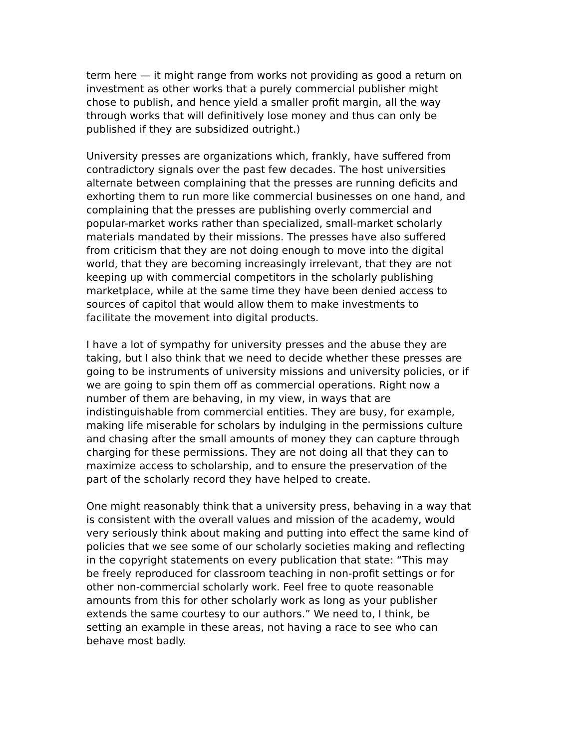term here — it might range from works not providing as good a return on investment as other works that a purely commercial publisher might chose to publish, and hence yield a smaller profit margin, all the way through works that will definitively lose money and thus can only be published if they are subsidized outright.)
University presses are organizations which, frankly, have suffered from contradictory signals over the past few decades. The host universities alternate between complaining that the presses are running deficits and exhorting them to run more like commercial businesses on one hand, and complaining that the presses are publishing overly commercial and popular-market works rather than specialized, small-market scholarly materials mandated by their missions. The presses have also suffered from criticism that they are not doing enough to move into the digital world, that they are becoming increasingly irrelevant, that they are not keeping up with commercial competitors in the scholarly publishing marketplace, while at the same time they have been denied access to sources of capitol that would allow them to make investments to facilitate the movement into digital products.
I have a lot of sympathy for university presses and the abuse they are taking, but I also think that we need to decide whether these presses are going to be instruments of university missions and university policies, or if we are going to spin them off as commercial operations. Right now a number of them are behaving, in my view, in ways that are indistinguishable from commercial entities. They are busy, for example, making life miserable for scholars by indulging in the permissions culture and chasing after the small amounts of money they can capture through charging for these permissions. They are not doing all that they can to maximize access to scholarship, and to ensure the preservation of the part of the scholarly record they have helped to create.
One might reasonably think that a university press, behaving in a way that is consistent with the overall values and mission of the academy, would very seriously think about making and putting into effect the same kind of policies that we see some of our scholarly societies making and reflecting in the copyright statements on every publication that state: “This may be freely reproduced for classroom teaching in non-profit settings or for other non-commercial scholarly work. Feel free to quote reasonable amounts from this for other scholarly work as long as your publisher extends the same courtesy to our authors.” We need to, I think, be setting an example in these areas, not having a race to see who can behave most badly.